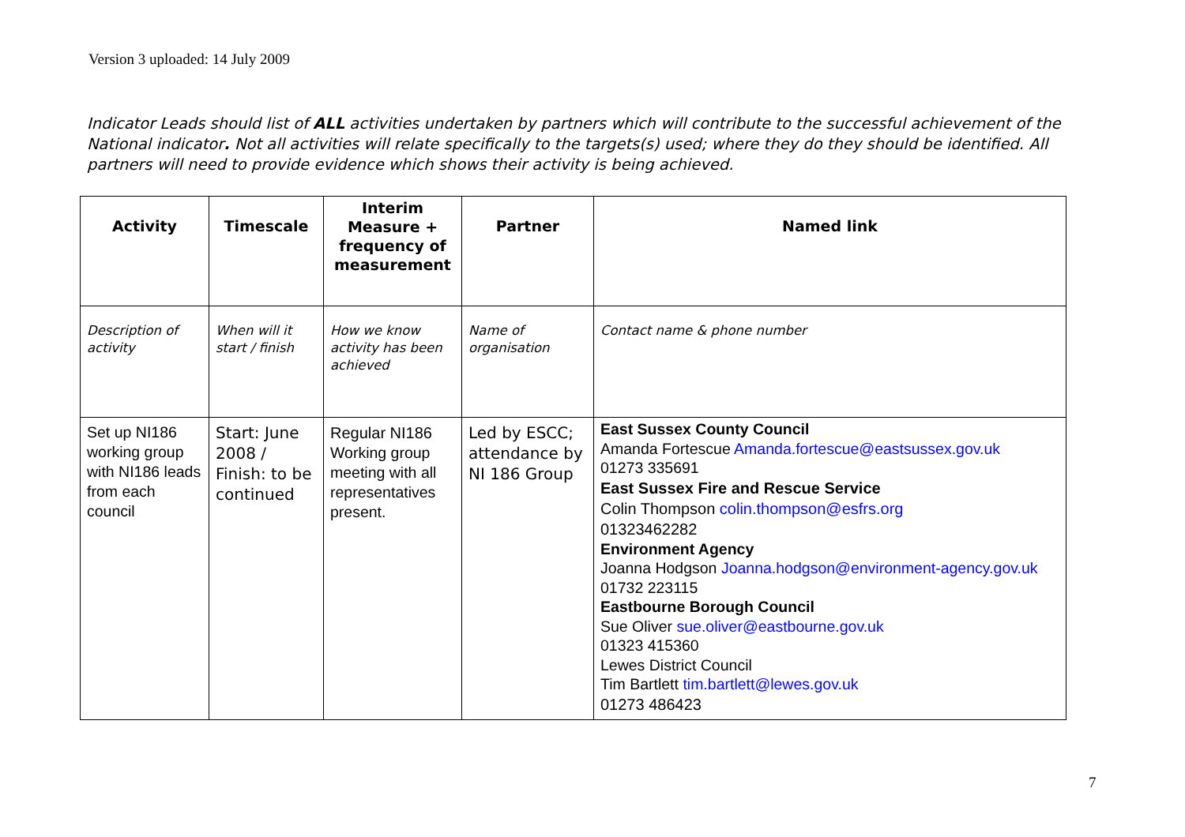Version 3 uploaded: 14 July 2009
Indicator Leads should list of ALL activities undertaken by partners which will contribute to the successful achievement of the National indicator. Not all activities will relate specifically to the targets(s) used; where they do they should be identified. All partners will need to provide evidence which shows their activity is being achieved.
| Activity | Timescale | Interim Measure + frequency of measurement | Partner | Named link |
| --- | --- | --- | --- | --- |
| Description of activity | When will it start / finish | How we know activity has been achieved | Name of organisation | Contact name & phone number |
| Set up NI186 working group with NI186 leads from each council | Start: June 2008 / Finish: to be continued | Regular NI186 Working group meeting with all representatives present. | Led by ESCC; attendance by NI 186 Group | East Sussex County Council Amanda Fortescue Amanda.fortescue@eastsussex.gov.uk 01273 335691 East Sussex Fire and Rescue Service Colin Thompson colin.thompson@esfrs.org 01323462282 Environment Agency Joanna Hodgson Joanna.hodgson@environment-agency.gov.uk 01732 223115 Eastbourne Borough Council Sue Oliver sue.oliver@eastbourne.gov.uk 01323 415360 Lewes District Council Tim Bartlett tim.bartlett@lewes.gov.uk 01273 486423 |
7